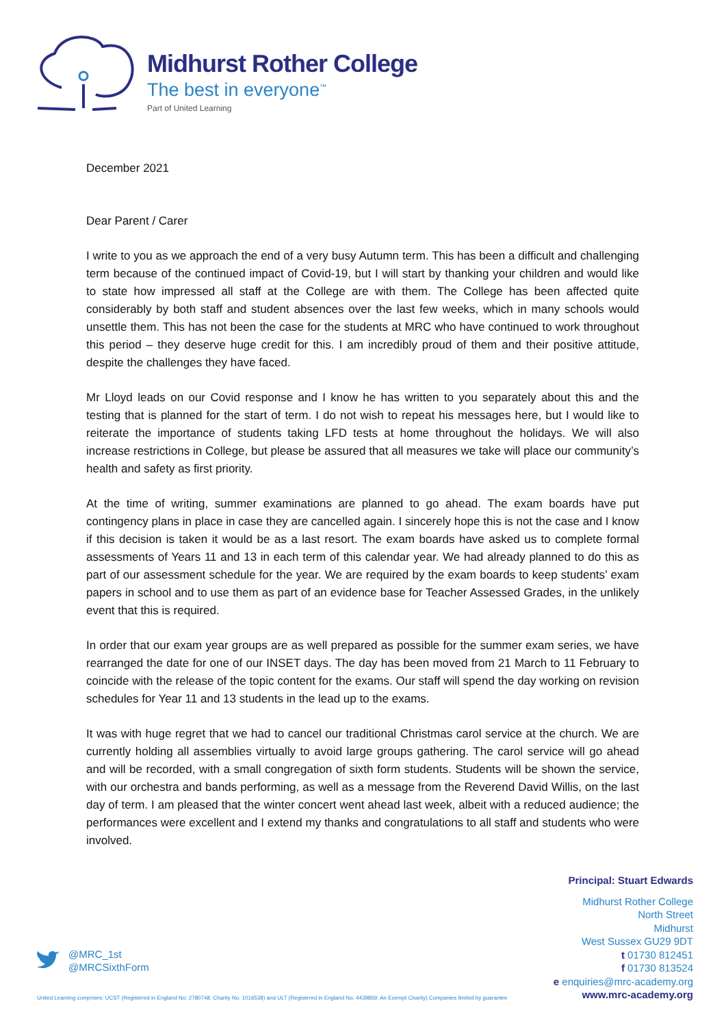Midhurst Rother College
The best in everyone<sup>™</sup>
Part of United Learning
December 2021
Dear Parent / Carer
I write to you as we approach the end of a very busy Autumn term. This has been a difficult and challenging term because of the continued impact of Covid-19, but I will start by thanking your children and would like to state how impressed all staff at the College are with them. The College has been affected quite considerably by both staff and student absences over the last few weeks, which in many schools would unsettle them. This has not been the case for the students at MRC who have continued to work throughout this period – they deserve huge credit for this. I am incredibly proud of them and their positive attitude, despite the challenges they have faced.
Mr Lloyd leads on our Covid response and I know he has written to you separately about this and the testing that is planned for the start of term. I do not wish to repeat his messages here, but I would like to reiterate the importance of students taking LFD tests at home throughout the holidays. We will also increase restrictions in College, but please be assured that all measures we take will place our community’s health and safety as first priority.
At the time of writing, summer examinations are planned to go ahead. The exam boards have put contingency plans in place in case they are cancelled again. I sincerely hope this is not the case and I know if this decision is taken it would be as a last resort. The exam boards have asked us to complete formal assessments of Years 11 and 13 in each term of this calendar year. We had already planned to do this as part of our assessment schedule for the year. We are required by the exam boards to keep students’ exam papers in school and to use them as part of an evidence base for Teacher Assessed Grades, in the unlikely event that this is required.
In order that our exam year groups are as well prepared as possible for the summer exam series, we have rearranged the date for one of our INSET days. The day has been moved from 21 March to 11 February to coincide with the release of the topic content for the exams. Our staff will spend the day working on revision schedules for Year 11 and 13 students in the lead up to the exams.
It was with huge regret that we had to cancel our traditional Christmas carol service at the church. We are currently holding all assemblies virtually to avoid large groups gathering. The carol service will go ahead and will be recorded, with a small congregation of sixth form students. Students will be shown the service, with our orchestra and bands performing, as well as a message from the Reverend David Willis, on the last day of term. I am pleased that the winter concert went ahead last week, albeit with a reduced audience; the performances were excellent and I extend my thanks and congratulations to all staff and students who were involved.
Principal: Stuart Edwards
Midhurst Rother College
North Street
Midhurst
West Sussex GU29 9DT
t 01730 812451
f 01730 813524
e enquiries@mrc-academy.org
www.mrc-academy.org
@MRC_1st
@MRCSixthForm
United Learning comprises: UCST (Registered in England No: 2780748. Charity No. 1016538) and ULT (Registered in England No. 4439859. An Exempt Charity) Companies limited by guarantee